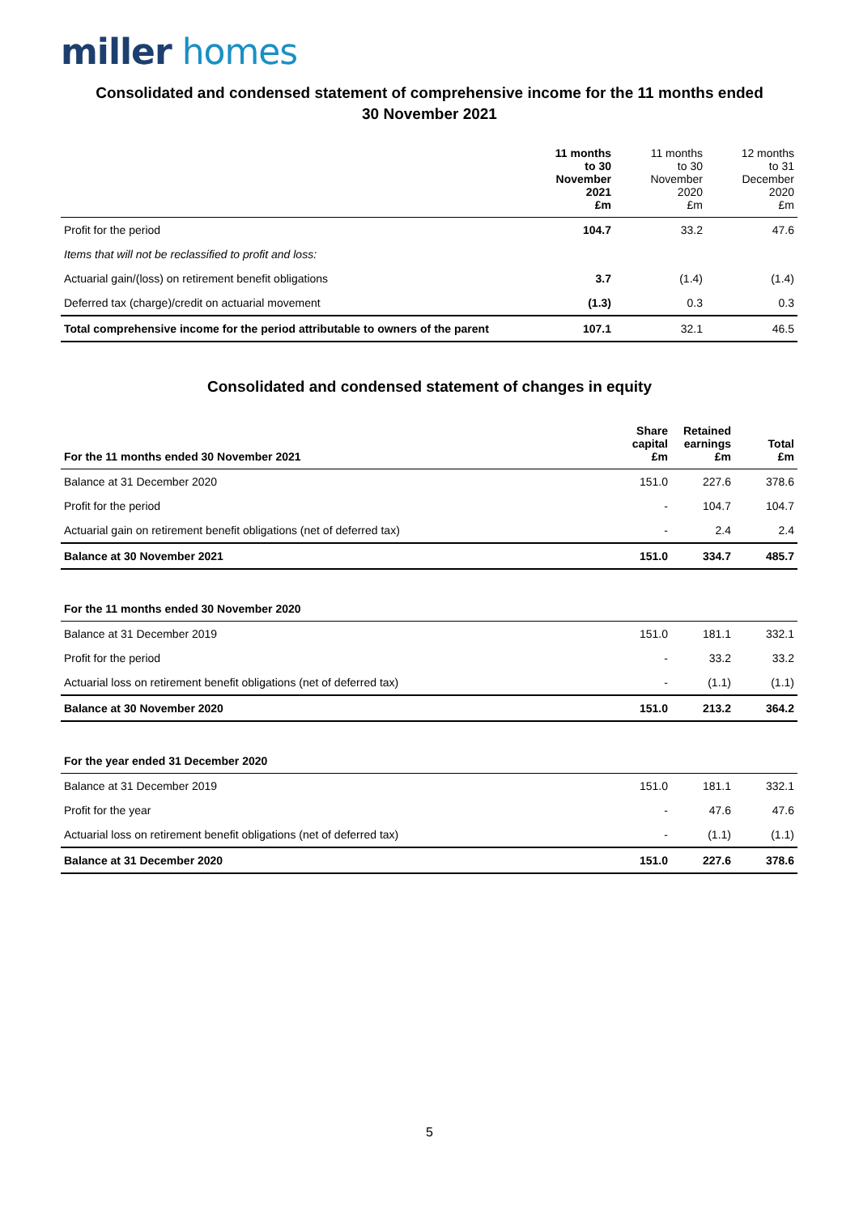miller homes
Consolidated and condensed statement of comprehensive income for the 11 months ended
30 November 2021
| | 11 months to 30 November 2021 £m | 11 months to 30 November 2020 £m | 12 months to 31 December 2020 £m |
| --- | --- | --- | --- |
| Profit for the period | 104.7 | 33.2 | 47.6 |
| Items that will not be reclassified to profit and loss: | | | |
| Actuarial gain/(loss) on retirement benefit obligations | 3.7 | (1.4) | (1.4) |
| Deferred tax (charge)/credit on actuarial movement | (1.3) | 0.3 | 0.3 |
| Total comprehensive income for the period attributable to owners of the parent | 107.1 | 32.1 | 46.5 |
Consolidated and condensed statement of changes in equity
| For the 11 months ended 30 November 2021 | Share capital £m | Retained earnings £m | Total £m |
| --- | --- | --- | --- |
| Balance at 31 December 2020 | 151.0 | 227.6 | 378.6 |
| Profit for the period | - | 104.7 | 104.7 |
| Actuarial gain on retirement benefit obligations (net of deferred tax) | - | 2.4 | 2.4 |
| Balance at 30 November 2021 | 151.0 | 334.7 | 485.7 |
| For the 11 months ended 30 November 2020 | | | |
| Balance at 31 December 2019 | 151.0 | 181.1 | 332.1 |
| Profit for the period | - | 33.2 | 33.2 |
| Actuarial loss on retirement benefit obligations (net of deferred tax) | - | (1.1) | (1.1) |
| Balance at 30 November 2020 | 151.0 | 213.2 | 364.2 |
| For the year ended 31 December 2020 | | | |
| Balance at 31 December 2019 | 151.0 | 181.1 | 332.1 |
| Profit for the year | - | 47.6 | 47.6 |
| Actuarial loss on retirement benefit obligations (net of deferred tax) | - | (1.1) | (1.1) |
| Balance at 31 December 2020 | 151.0 | 227.6 | 378.6 |
5